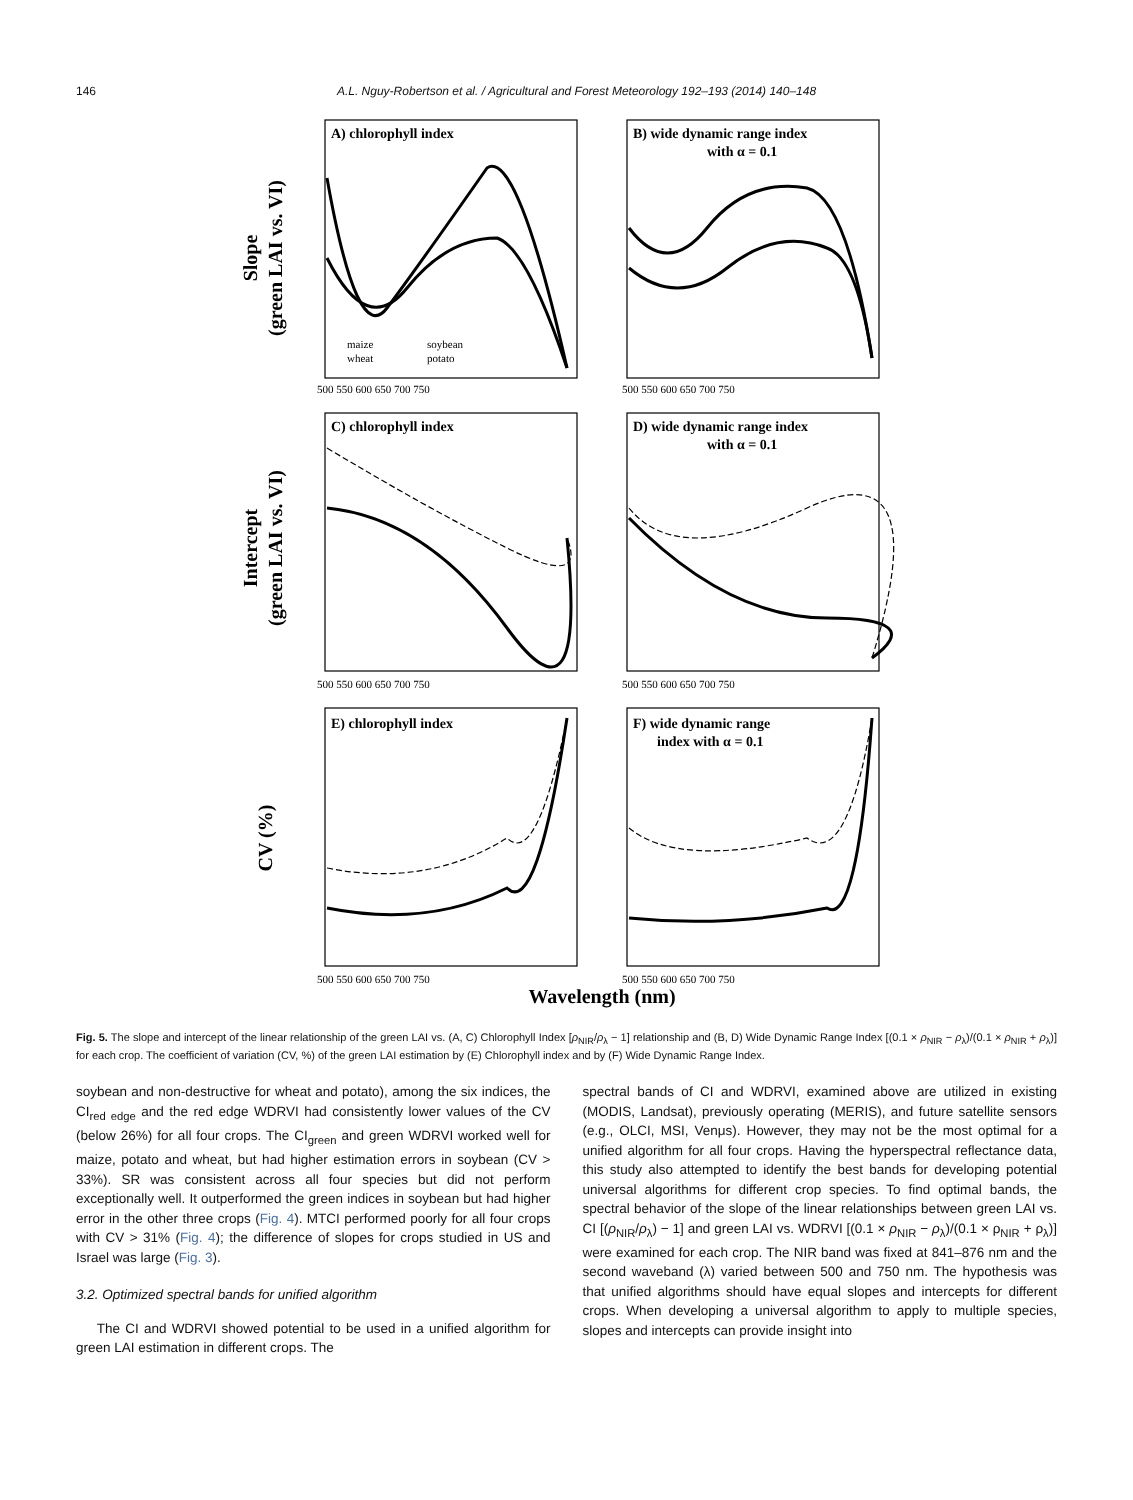146 A.L. Nguy-Robertson et al. / Agricultural and Forest Meteorology 192–193 (2014) 140–148
A) chlorophyll index
B) wide dynamic range index
with α = 0.1
C) chlorophyll index
D) wide dynamic range index
with α = 0.1
E) chlorophyll index
F) wide dynamic range
index with α = 0.1
maize
soybean
wheat
potato
Slope
(green LAI vs. VI)
Intercept
(green LAI vs. VI)
CV (%)
Wavelength (nm)
500 550 600 650 700 750
500 550 600 650 700 750
500 550 600 650 700 750
500 550 600 650 700 750
500 550 600 650 700 750
500 550 600 650 700 750
Fig. 5. The slope and intercept of the linear relationship of the green LAI vs. (A, C) Chlorophyll Index [ρ<sub>NIR</sub>/ρ<sub>λ</sub> − 1] relationship and (B, D) Wide Dynamic Range Index [(0.1 × ρ<sub>NIR</sub> − ρ<sub>λ</sub>)/(0.1 × ρ<sub>NIR</sub> + ρ<sub>λ</sub>)] for each crop. The coefficient of variation (CV, %) of the green LAI estimation by (E) Chlorophyll index and by (F) Wide Dynamic Range Index.
soybean and non-destructive for wheat and potato), among the six indices, the CI<sub>red edge</sub> and the red edge WDRVI had consistently lower values of the CV (below 26%) for all four crops. The CI<sub>green</sub> and green WDRVI worked well for maize, potato and wheat, but had higher estimation errors in soybean (CV > 33%). SR was consistent across all four species but did not perform exceptionally well. It outperformed the green indices in soybean but had higher error in the other three crops (Fig. 4). MTCI performed poorly for all four crops with CV > 31% (Fig. 4); the difference of slopes for crops studied in US and Israel was large (Fig. 3).
3.2. Optimized spectral bands for unified algorithm
The CI and WDRVI showed potential to be used in a unified algorithm for green LAI estimation in different crops. The
spectral bands of CI and WDRVI, examined above are utilized in existing (MODIS, Landsat), previously operating (MERIS), and future satellite sensors (e.g., OLCI, MSI, Venμs). However, they may not be the most optimal for a unified algorithm for all four crops. Having the hyperspectral reflectance data, this study also attempted to identify the best bands for developing potential universal algorithms for different crop species. To find optimal bands, the spectral behavior of the slope of the linear relationships between green LAI vs. CI [(ρ<sub>NIR</sub>/ρ<sub>λ</sub>) − 1] and green LAI vs. WDRVI [(0.1 × ρ<sub>NIR</sub> − ρ<sub>λ</sub>)/(0.1 × ρ<sub>NIR</sub> + ρ<sub>λ</sub>)] were examined for each crop. The NIR band was fixed at 841–876 nm and the second waveband (λ) varied between 500 and 750 nm. The hypothesis was that unified algorithms should have equal slopes and intercepts for different crops. When developing a universal algorithm to apply to multiple species, slopes and intercepts can provide insight into